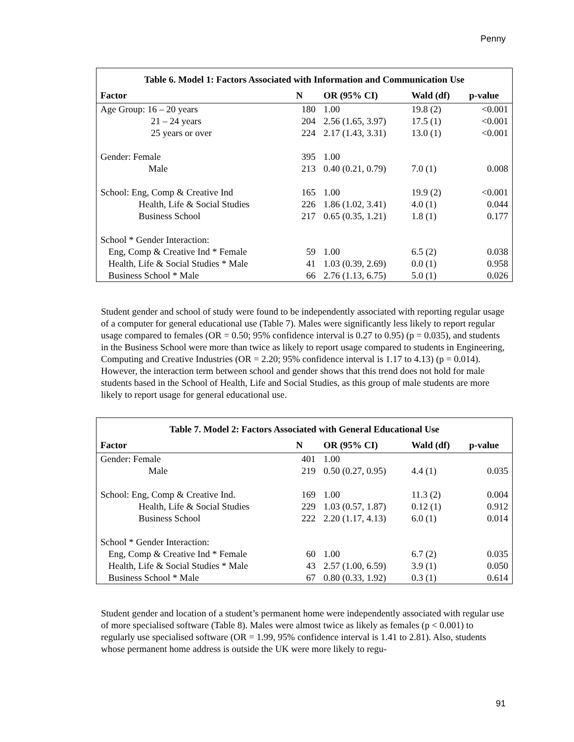Penny
Table 6. Model 1: Factors Associated with Information and Communication Use
| Factor | N | OR (95% CI) | Wald (df) | p-value |
| --- | --- | --- | --- | --- |
| Age Group: 16 – 20 years | 180 | 1.00 | 19.8 (2) | <0.001 |
| 21 – 24 years | 204 | 2.56 (1.65, 3.97) | 17.5 (1) | <0.001 |
| 25 years or over | 224 | 2.17 (1.43, 3.31) | 13.0 (1) | <0.001 |
| Gender: Female | 395 | 1.00 | | |
| Male | 213 | 0.40 (0.21, 0.79) | 7.0 (1) | 0.008 |
| School: Eng, Comp & Creative Ind | 165 | 1.00 | 19.9 (2) | <0.001 |
| Health, Life & Social Studies | 226 | 1.86 (1.02, 3.41) | 4.0 (1) | 0.044 |
| Business School | 217 | 0.65 (0.35, 1.21) | 1.8 (1) | 0.177 |
| School * Gender Interaction: | | | | |
| Eng, Comp & Creative Ind * Female | 59 | 1.00 | 6.5 (2) | 0.038 |
| Health, Life & Social Studies * Male | 41 | 1.03 (0.39, 2.69) | 0.0 (1) | 0.958 |
| Business School * Male | 66 | 2.76 (1.13, 6.75) | 5.0 (1) | 0.026 |
Student gender and school of study were found to be independently associated with reporting regular usage of a computer for general educational use (Table 7). Males were significantly less likely to report regular usage compared to females (OR = 0.50; 95% confidence interval is 0.27 to 0.95) (p = 0.035), and students in the Business School were more than twice as likely to report usage compared to students in Engineering, Computing and Creative Industries (OR = 2.20; 95% confidence interval is 1.17 to 4.13) (p = 0.014). However, the interaction term between school and gender shows that this trend does not hold for male students based in the School of Health, Life and Social Studies, as this group of male students are more likely to report usage for general educational use.
Table 7. Model 2: Factors Associated with General Educational Use
| Factor | N | OR (95% CI) | Wald (df) | p-value |
| --- | --- | --- | --- | --- |
| Gender: Female | 401 | 1.00 | | |
| Male | 219 | 0.50 (0.27, 0.95) | 4.4 (1) | 0.035 |
| School: Eng, Comp & Creative Ind. | 169 | 1.00 | 11.3 (2) | 0.004 |
| Health, Life & Social Studies | 229 | 1.03 (0.57, 1.87) | 0.12 (1) | 0.912 |
| Business School | 222 | 2.20 (1.17, 4.13) | 6.0 (1) | 0.014 |
| School * Gender Interaction: | | | | |
| Eng, Comp & Creative Ind * Female | 60 | 1.00 | 6.7 (2) | 0.035 |
| Health, Life & Social Studies * Male | 43 | 2.57 (1.00, 6.59) | 3.9 (1) | 0.050 |
| Business School * Male | 67 | 0.80 (0.33, 1.92) | 0.3 (1) | 0.614 |
Student gender and location of a student’s permanent home were independently associated with regular use of more specialised software (Table 8). Males were almost twice as likely as females (p < 0.001) to regularly use specialised software (OR = 1.99, 95% confidence interval is 1.41 to 2.81). Also, students whose permanent home address is outside the UK were more likely to regu-
91